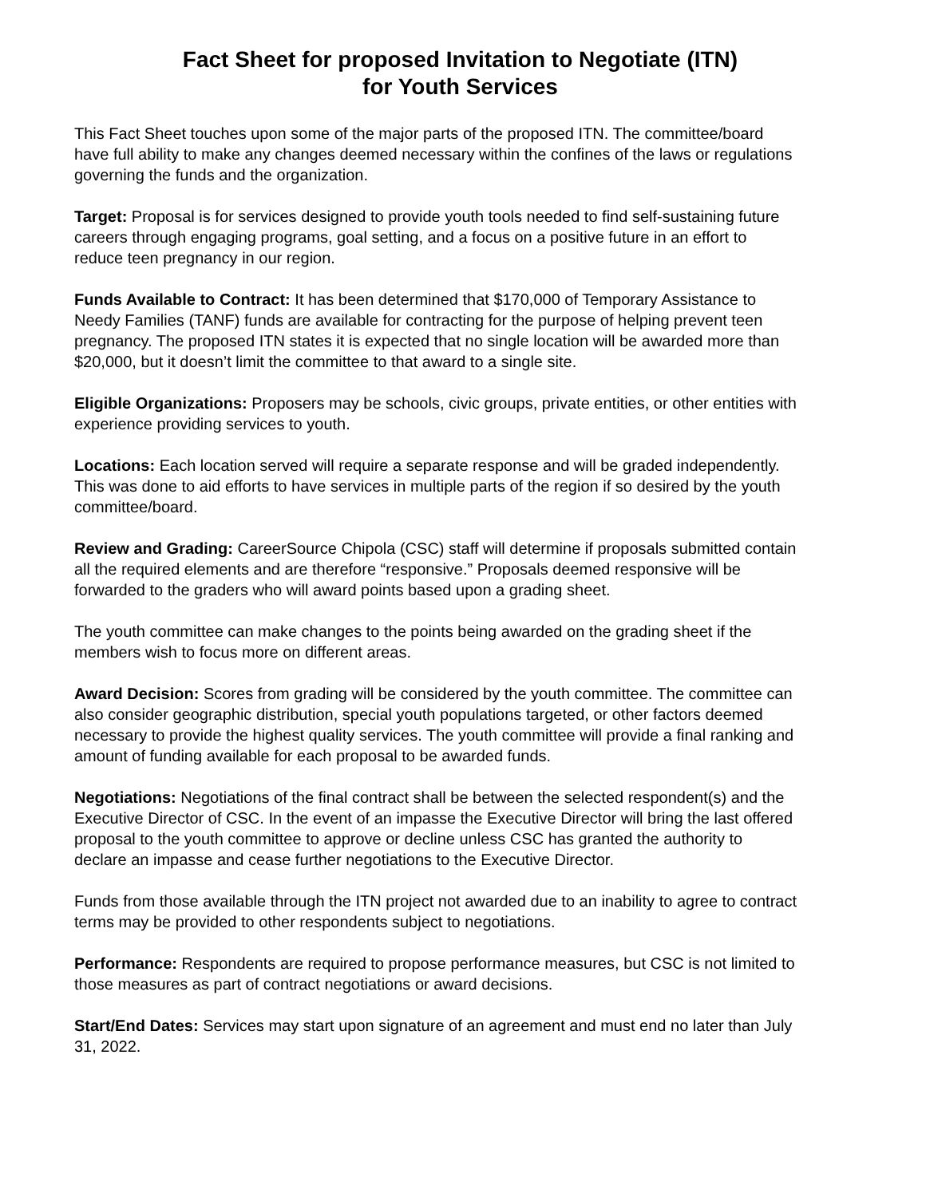Fact Sheet for proposed Invitation to Negotiate (ITN)
for Youth Services
This Fact Sheet touches upon some of the major parts of the proposed ITN. The committee/board have full ability to make any changes deemed necessary within the confines of the laws or regulations governing the funds and the organization.
Target: Proposal is for services designed to provide youth tools needed to find self-sustaining future careers through engaging programs, goal setting, and a focus on a positive future in an effort to reduce teen pregnancy in our region.
Funds Available to Contract: It has been determined that $170,000 of Temporary Assistance to Needy Families (TANF) funds are available for contracting for the purpose of helping prevent teen pregnancy. The proposed ITN states it is expected that no single location will be awarded more than $20,000, but it doesn’t limit the committee to that award to a single site.
Eligible Organizations: Proposers may be schools, civic groups, private entities, or other entities with experience providing services to youth.
Locations: Each location served will require a separate response and will be graded independently. This was done to aid efforts to have services in multiple parts of the region if so desired by the youth committee/board.
Review and Grading: CareerSource Chipola (CSC) staff will determine if proposals submitted contain all the required elements and are therefore “responsive.” Proposals deemed responsive will be forwarded to the graders who will award points based upon a grading sheet.
The youth committee can make changes to the points being awarded on the grading sheet if the members wish to focus more on different areas.
Award Decision: Scores from grading will be considered by the youth committee. The committee can also consider geographic distribution, special youth populations targeted, or other factors deemed necessary to provide the highest quality services. The youth committee will provide a final ranking and amount of funding available for each proposal to be awarded funds.
Negotiations: Negotiations of the final contract shall be between the selected respondent(s) and the Executive Director of CSC. In the event of an impasse the Executive Director will bring the last offered proposal to the youth committee to approve or decline unless CSC has granted the authority to declare an impasse and cease further negotiations to the Executive Director.
Funds from those available through the ITN project not awarded due to an inability to agree to contract terms may be provided to other respondents subject to negotiations.
Performance: Respondents are required to propose performance measures, but CSC is not limited to those measures as part of contract negotiations or award decisions.
Start/End Dates: Services may start upon signature of an agreement and must end no later than July 31, 2022.